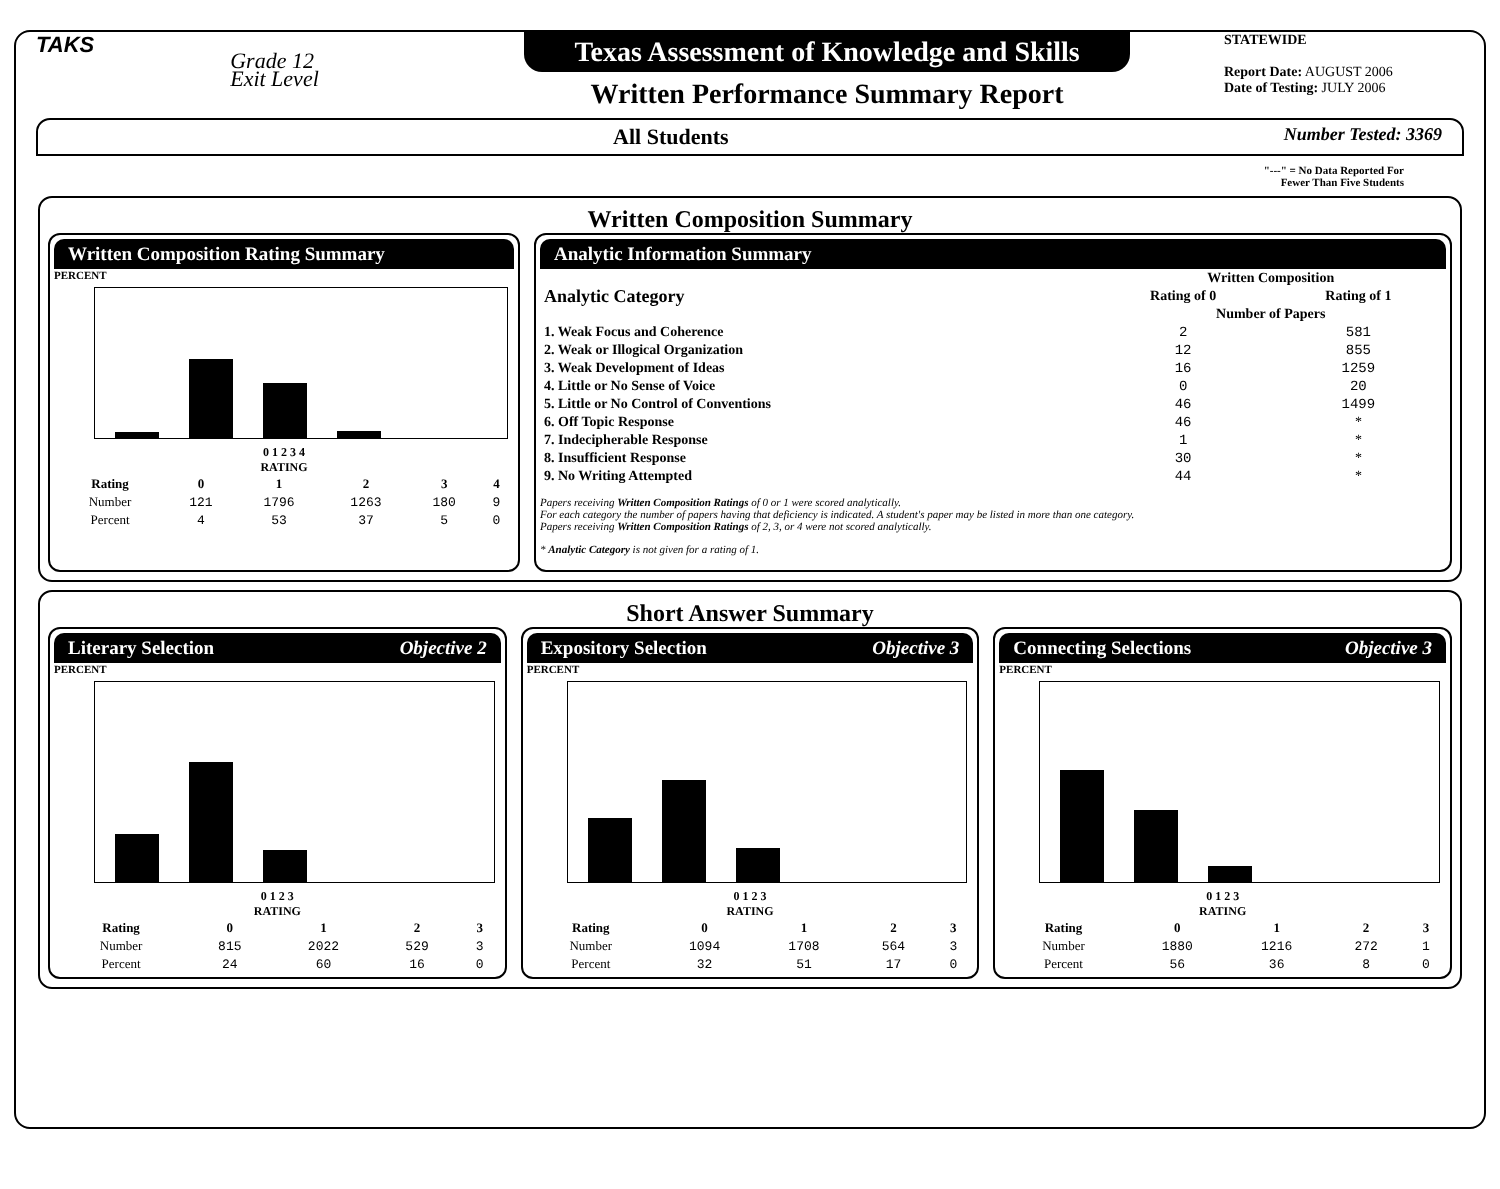TAKS
Grade 12
Exit Level
Texas Assessment of Knowledge and Skills
Written Performance Summary Report
STATEWIDE
Report Date: AUGUST 2006
Date of Testing: JULY 2006
All Students Number Tested: 3369
"---" = No Data Reported For
Fewer Than Five Students
Written Composition Summary
Written Composition Rating Summary
PERCENT
0 1 2 3 4
RATING
| Rating | 0 | 1 | 2 | 3 | 4 |
| --- | --- | --- | --- | --- | --- |
| Number | 121 | 1796 | 1263 | 180 | 9 |
| Percent | 4 | 53 | 37 | 5 | 0 |
Analytic Information Summary
| Analytic Category | Written Composition | |
| --- | --- | --- |
| | Rating of 0 | Rating of 1 |
| | Number of Papers | |
| 1. Weak Focus and Coherence | 2 | 581 |
| 2. Weak or Illogical Organization | 12 | 855 |
| 3. Weak Development of Ideas | 16 | 1259 |
| 4. Little or No Sense of Voice | 0 | 20 |
| 5. Little or No Control of Conventions | 46 | 1499 |
| 6. Off Topic Response | 46 | * |
| 7. Indecipherable Response | 1 | * |
| 8. Insufficient Response | 30 | * |
| 9. No Writing Attempted | 44 | * |
Papers receiving Written Composition Ratings of 0 or 1 were scored analytically.
For each category the number of papers having that deficiency is indicated. A student's paper may be listed in more than one category.
Papers receiving Written Composition Ratings of 2, 3, or 4 were not scored analytically.
* Analytic Category is not given for a rating of 1.
Short Answer Summary
Literary Selection Objective 2
PERCENT
0 1 2 3
RATING
| Rating | 0 | 1 | 2 | 3 |
| --- | --- | --- | --- | --- |
| Number | 815 | 2022 | 529 | 3 |
| Percent | 24 | 60 | 16 | 0 |
Expository Selection Objective 3
PERCENT
0 1 2 3
RATING
| Rating | 0 | 1 | 2 | 3 |
| --- | --- | --- | --- | --- |
| Number | 1094 | 1708 | 564 | 3 |
| Percent | 32 | 51 | 17 | 0 |
Connecting Selections Objective 3
PERCENT
0 1 2 3
RATING
| Rating | 0 | 1 | 2 | 3 |
| --- | --- | --- | --- | --- |
| Number | 1880 | 1216 | 272 | 1 |
| Percent | 56 | 36 | 8 | 0 |